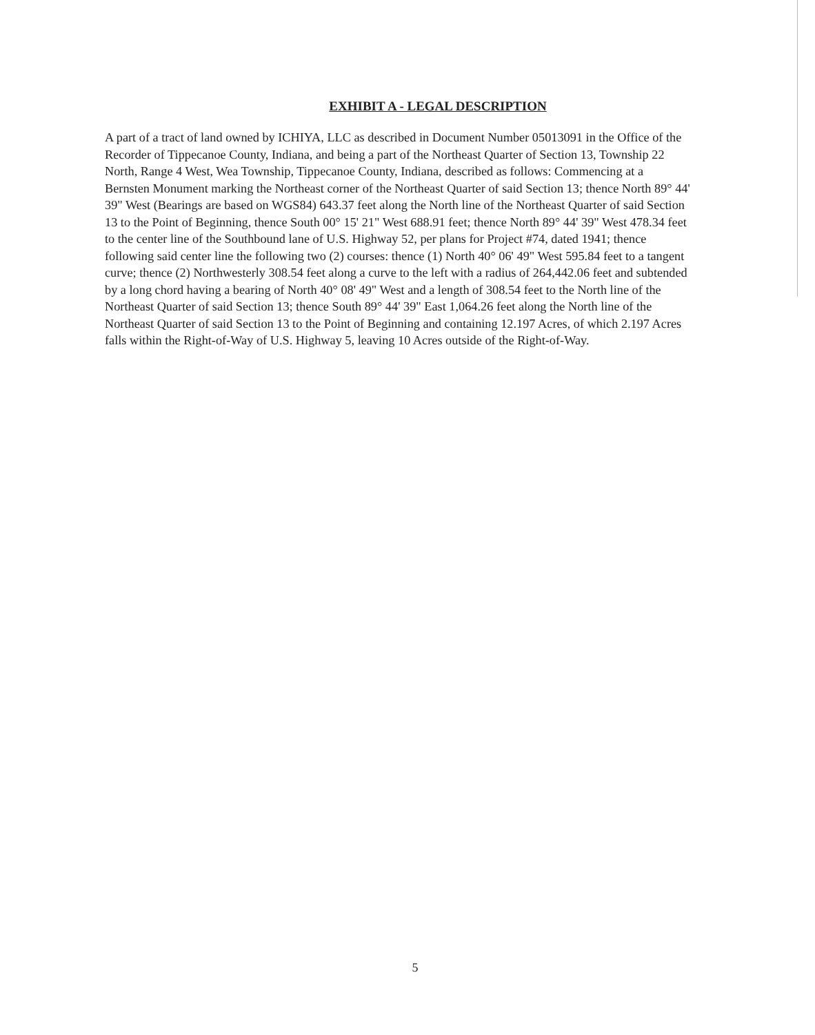EXHIBIT A - LEGAL DESCRIPTION
A part of a tract of land owned by ICHIYA, LLC as described in Document Number 05013091 in the Office of the Recorder of Tippecanoe County, Indiana, and being a part of the Northeast Quarter of Section 13, Township 22 North, Range 4 West, Wea Township, Tippecanoe County, Indiana, described as follows: Commencing at a Bernsten Monument marking the Northeast corner of the Northeast Quarter of said Section 13; thence North 89° 44' 39" West (Bearings are based on WGS84) 643.37 feet along the North line of the Northeast Quarter of said Section 13 to the Point of Beginning, thence South 00° 15' 21" West 688.91 feet; thence North 89° 44' 39" West 478.34 feet to the center line of the Southbound lane of U.S. Highway 52, per plans for Project #74, dated 1941; thence following said center line the following two (2) courses: thence (1) North 40° 06' 49" West 595.84 feet to a tangent curve; thence (2) Northwesterly 308.54 feet along a curve to the left with a radius of 264,442.06 feet and subtended by a long chord having a bearing of North 40° 08' 49" West and a length of 308.54 feet to the North line of the Northeast Quarter of said Section 13; thence South 89° 44' 39" East 1,064.26 feet along the North line of the Northeast Quarter of said Section 13 to the Point of Beginning and containing 12.197 Acres, of which 2.197 Acres falls within the Right-of-Way of U.S. Highway 5, leaving 10 Acres outside of the Right-of-Way.
5